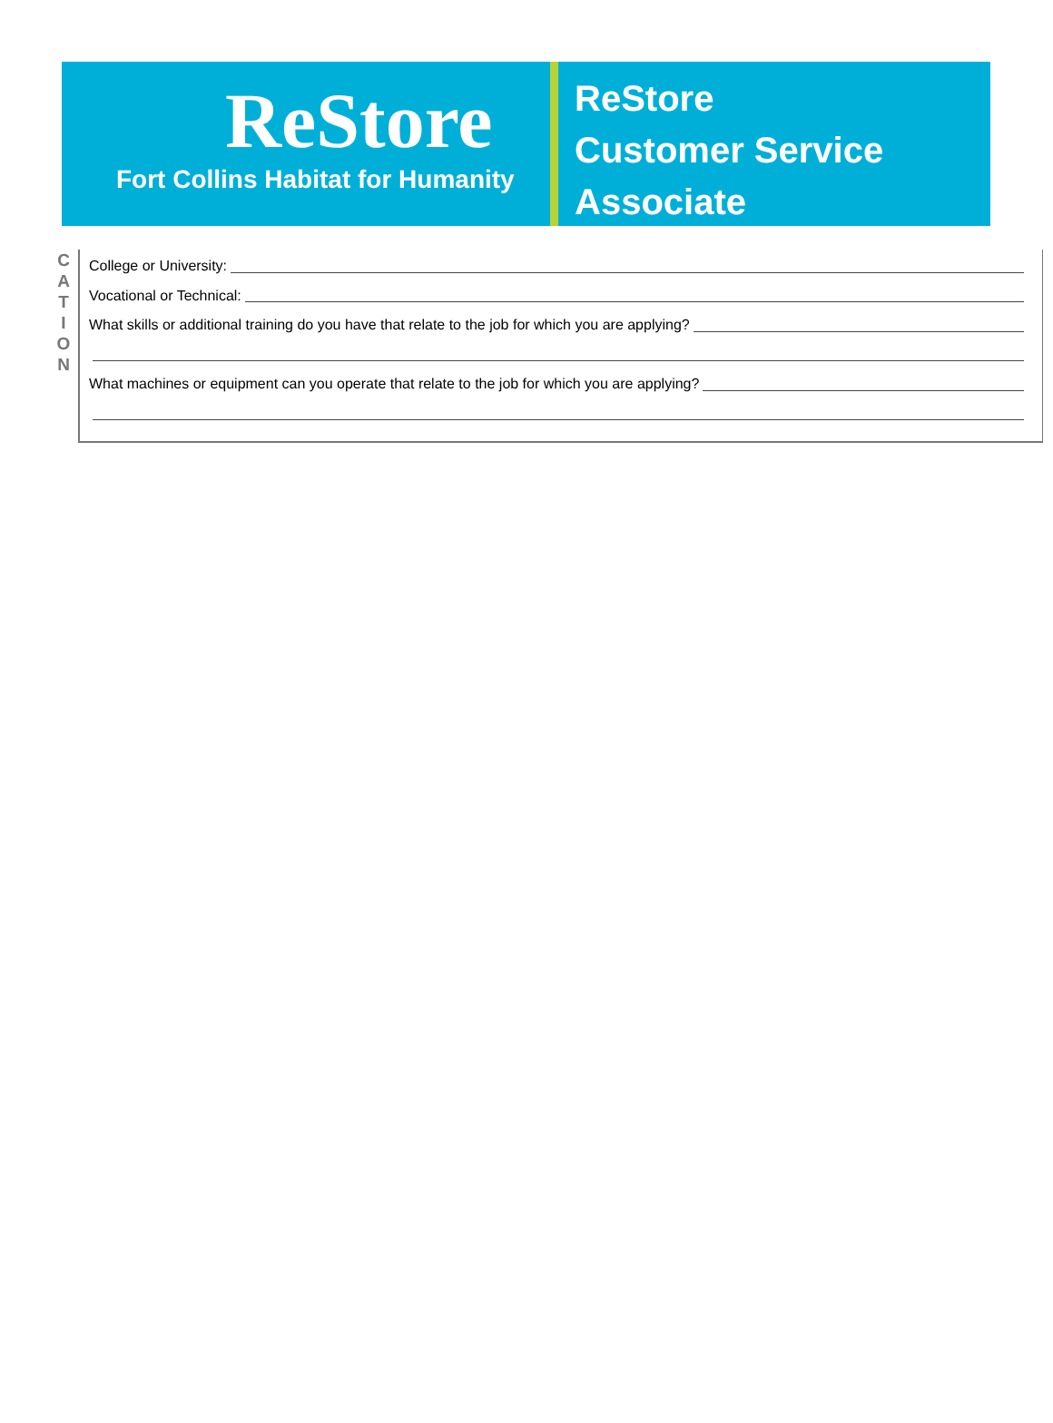ReStore
Fort Collins Habitat for Humanity
ReStore
Customer Service
Associate
C
A
T
I
O
N
College or University:
Vocational or Technical:
What skills or additional training do you have that relate to the job for which you are applying?
What machines or equipment can you operate that relate to the job for which you are applying?